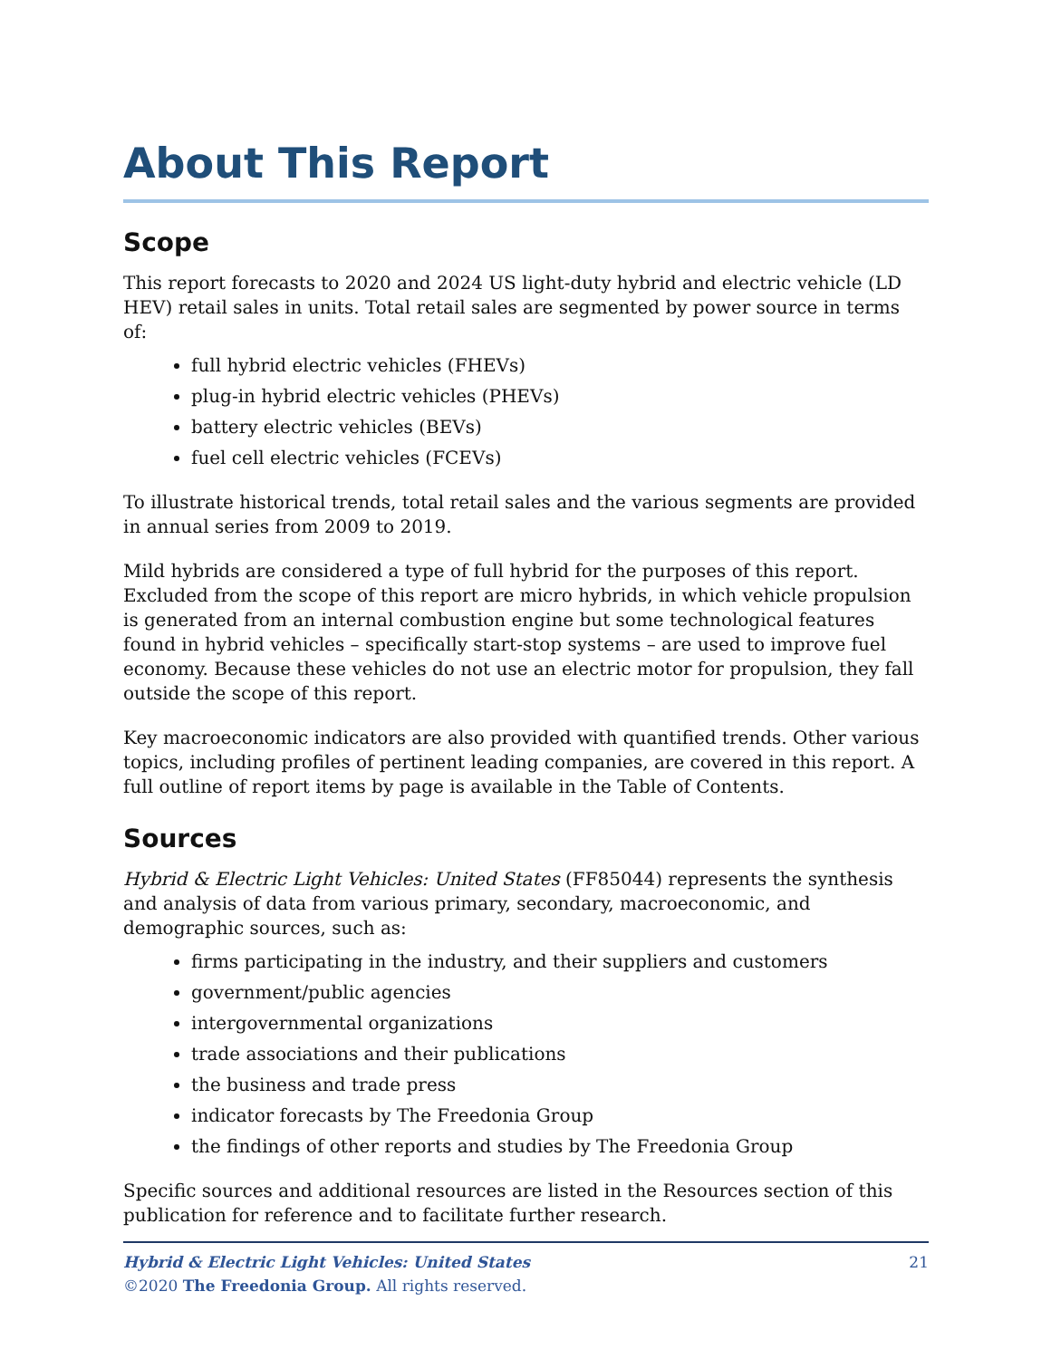About This Report
Scope
This report forecasts to 2020 and 2024 US light-duty hybrid and electric vehicle (LD HEV) retail sales in units. Total retail sales are segmented by power source in terms of:
full hybrid electric vehicles (FHEVs)
plug-in hybrid electric vehicles (PHEVs)
battery electric vehicles (BEVs)
fuel cell electric vehicles (FCEVs)
To illustrate historical trends, total retail sales and the various segments are provided in annual series from 2009 to 2019.
Mild hybrids are considered a type of full hybrid for the purposes of this report. Excluded from the scope of this report are micro hybrids, in which vehicle propulsion is generated from an internal combustion engine but some technological features found in hybrid vehicles – specifically start-stop systems – are used to improve fuel economy. Because these vehicles do not use an electric motor for propulsion, they fall outside the scope of this report.
Key macroeconomic indicators are also provided with quantified trends. Other various topics, including profiles of pertinent leading companies, are covered in this report. A full outline of report items by page is available in the Table of Contents.
Sources
Hybrid & Electric Light Vehicles: United States (FF85044) represents the synthesis and analysis of data from various primary, secondary, macroeconomic, and demographic sources, such as:
firms participating in the industry, and their suppliers and customers
government/public agencies
intergovernmental organizations
trade associations and their publications
the business and trade press
indicator forecasts by The Freedonia Group
the findings of other reports and studies by The Freedonia Group
Specific sources and additional resources are listed in the Resources section of this publication for reference and to facilitate further research.
21 Hybrid & Electric Light Vehicles: United States
©2020 The Freedonia Group. All rights reserved.